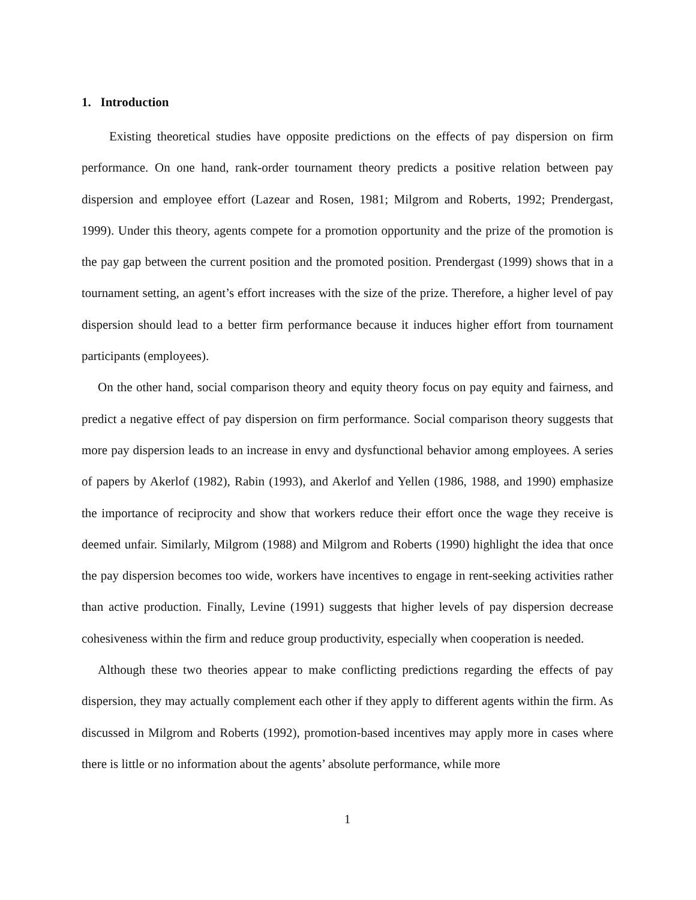1. Introduction
Existing theoretical studies have opposite predictions on the effects of pay dispersion on firm performance. On one hand, rank-order tournament theory predicts a positive relation between pay dispersion and employee effort (Lazear and Rosen, 1981; Milgrom and Roberts, 1992; Prendergast, 1999). Under this theory, agents compete for a promotion opportunity and the prize of the promotion is the pay gap between the current position and the promoted position. Prendergast (1999) shows that in a tournament setting, an agent’s effort increases with the size of the prize. Therefore, a higher level of pay dispersion should lead to a better firm performance because it induces higher effort from tournament participants (employees).
On the other hand, social comparison theory and equity theory focus on pay equity and fairness, and predict a negative effect of pay dispersion on firm performance. Social comparison theory suggests that more pay dispersion leads to an increase in envy and dysfunctional behavior among employees. A series of papers by Akerlof (1982), Rabin (1993), and Akerlof and Yellen (1986, 1988, and 1990) emphasize the importance of reciprocity and show that workers reduce their effort once the wage they receive is deemed unfair. Similarly, Milgrom (1988) and Milgrom and Roberts (1990) highlight the idea that once the pay dispersion becomes too wide, workers have incentives to engage in rent-seeking activities rather than active production. Finally, Levine (1991) suggests that higher levels of pay dispersion decrease cohesiveness within the firm and reduce group productivity, especially when cooperation is needed.
Although these two theories appear to make conflicting predictions regarding the effects of pay dispersion, they may actually complement each other if they apply to different agents within the firm. As discussed in Milgrom and Roberts (1992), promotion-based incentives may apply more in cases where there is little or no information about the agents’ absolute performance, while more
1